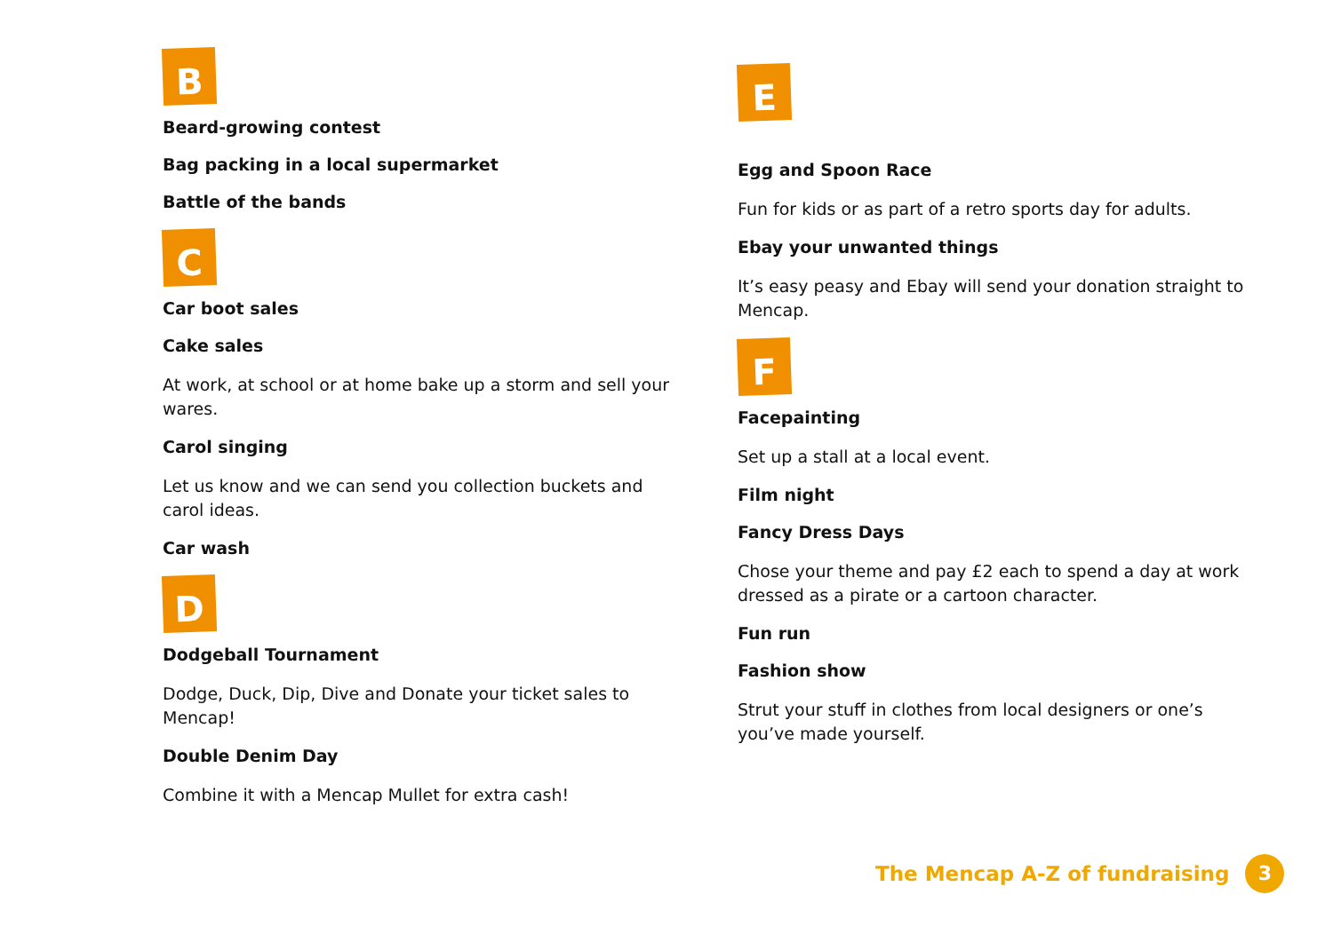B
Beard-growing contest
Bag packing in a local supermarket
Battle of the bands
C
Car boot sales
Cake sales
At work, at school or at home bake up a storm and sell your wares.
Carol singing
Let us know and we can send you collection buckets and carol ideas.
Car wash
D
Dodgeball Tournament
Dodge, Duck, Dip, Dive and Donate your ticket sales to Mencap!
Double Denim Day
Combine it with a Mencap Mullet for extra cash!
E
Egg and Spoon Race
Fun for kids or as part of a retro sports day for adults.
Ebay your unwanted things
It’s easy peasy and Ebay will send your donation straight to Mencap.
F
Facepainting
Set up a stall at a local event.
Film night
Fancy Dress Days
Chose your theme and pay £2 each to spend a day at work dressed as a pirate or a cartoon character.
Fun run
Fashion show
Strut your stuff in clothes from local designers or one’s you’ve made yourself.
The Mencap A-Z of fundraising 3